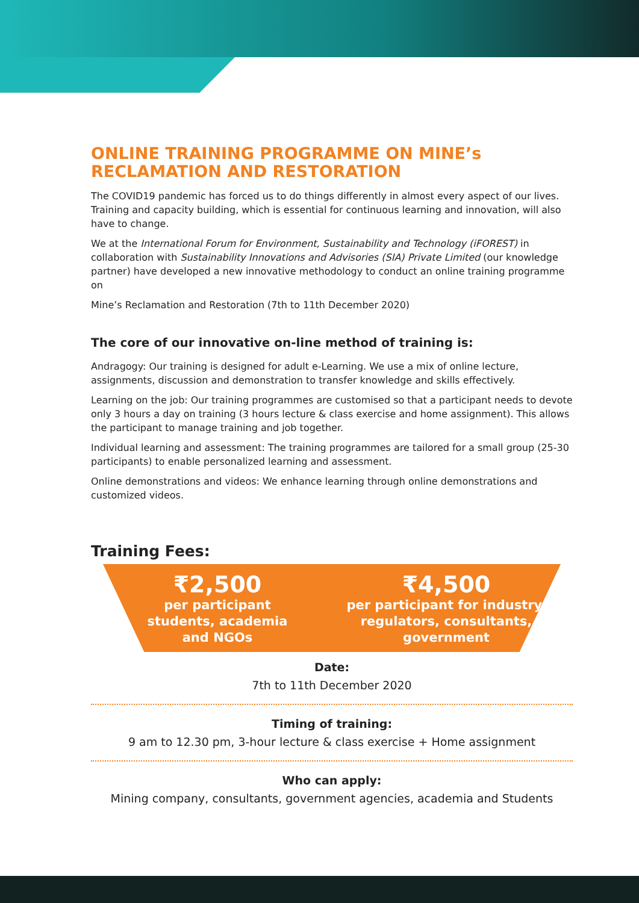ONLINE TRAINING PROGRAMME ON MINE’s RECLAMATION AND RESTORATION
The COVID19 pandemic has forced us to do things differently in almost every aspect of our lives. Training and capacity building, which is essential for continuous learning and innovation, will also have to change.
We at the International Forum for Environment, Sustainability and Technology (iFOREST) in collaboration with Sustainability Innovations and Advisories (SIA) Private Limited (our knowledge partner) have developed a new innovative methodology to conduct an online training programme on
Mine’s Reclamation and Restoration (7th to 11th December 2020)
The core of our innovative on-line method of training is:
Andragogy: Our training is designed for adult e-Learning. We use a mix of online lecture, assignments, discussion and demonstration to transfer knowledge and skills effectively.
Learning on the job: Our training programmes are customised so that a participant needs to devote only 3 hours a day on training (3 hours lecture & class exercise and home assignment). This allows the participant to manage training and job together.
Individual learning and assessment: The training programmes are tailored for a small group (25-30 participants) to enable personalized learning and assessment.
Online demonstrations and videos: We enhance learning through online demonstrations and customized videos.
Training Fees:
₹2,500
per participant
students, academia
and NGOs
₹4,500
per participant for industry,
regulators, consultants,
government
Date:
7th to 11th December 2020
Timing of training:
9 am to 12.30 pm, 3-hour lecture & class exercise + Home assignment
Who can apply:
Mining company, consultants, government agencies, academia and Students